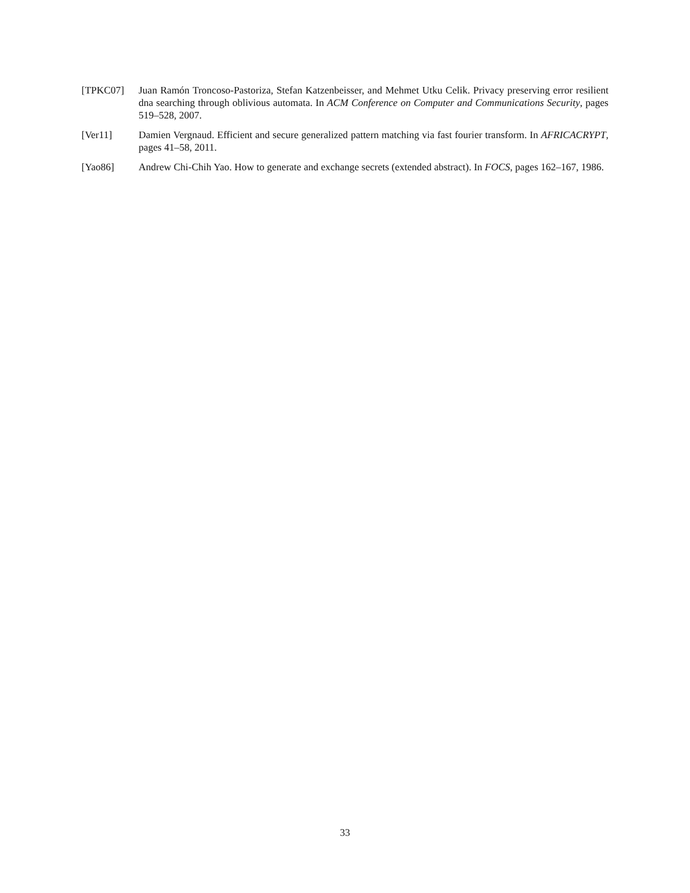[TPKC07] Juan Ramón Troncoso-Pastoriza, Stefan Katzenbeisser, and Mehmet Utku Celik. Privacy preserving error resilient dna searching through oblivious automata. In ACM Conference on Computer and Communications Security, pages 519–528, 2007.
[Ver11] Damien Vergnaud. Efficient and secure generalized pattern matching via fast fourier transform. In AFRICACRYPT, pages 41–58, 2011.
[Yao86] Andrew Chi-Chih Yao. How to generate and exchange secrets (extended abstract). In FOCS, pages 162–167, 1986.
33